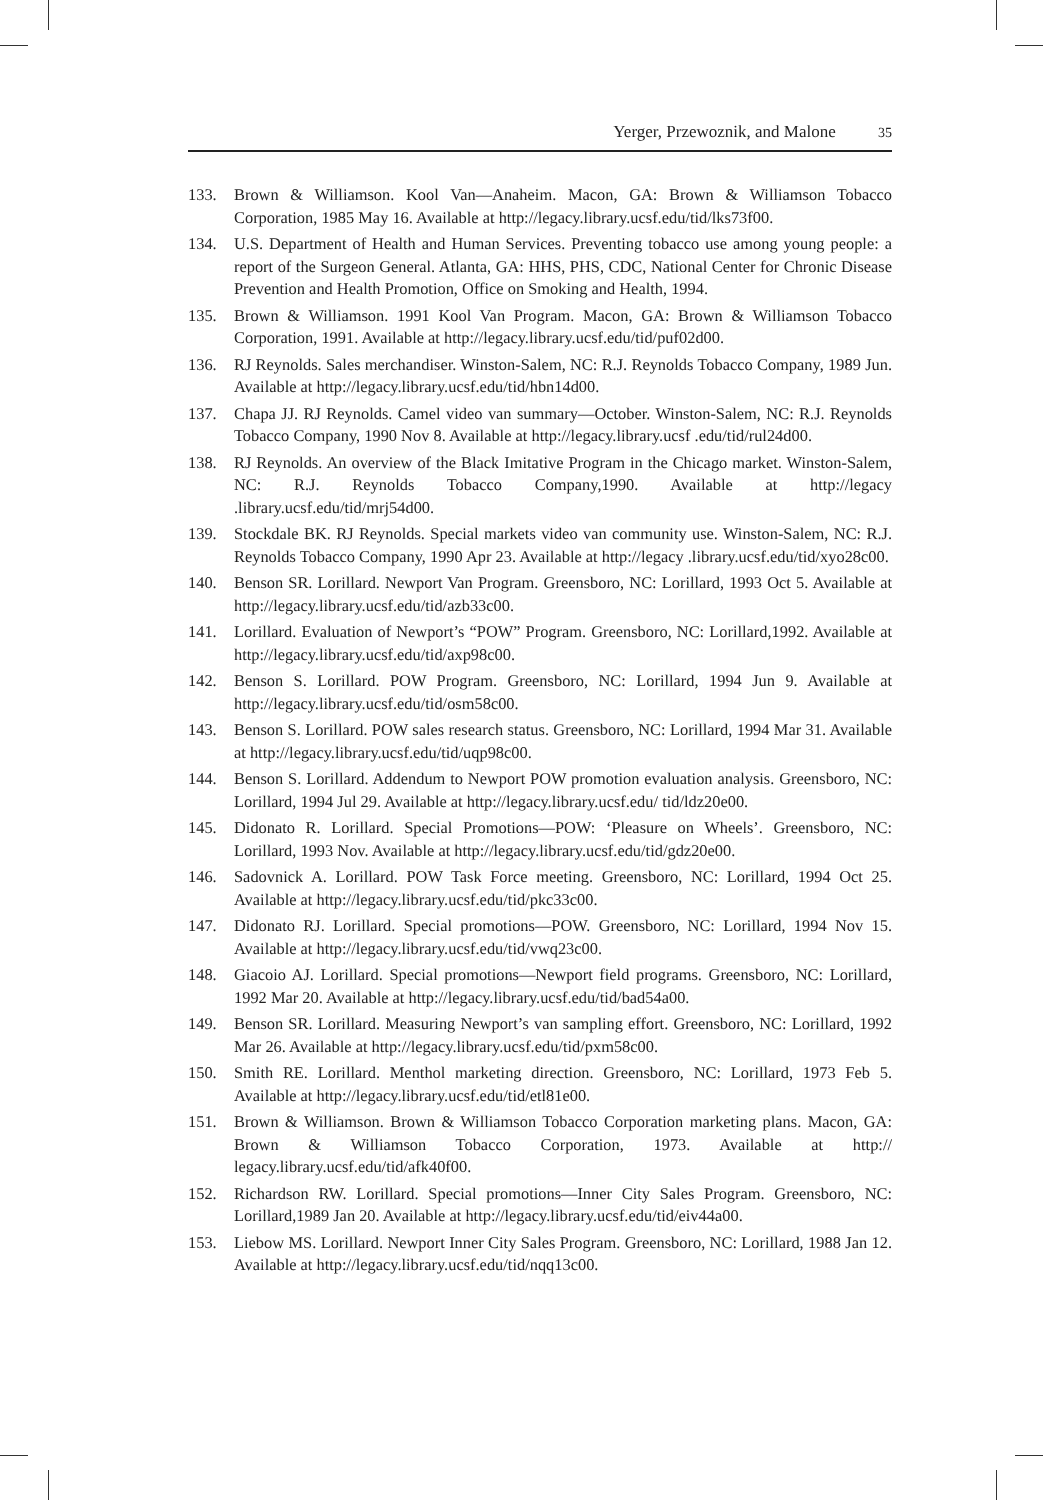Yerger, Przewoznik, and Malone 35
133. Brown & Williamson. Kool Van—Anaheim. Macon, GA: Brown & Williamson Tobacco Corporation, 1985 May 16. Available at http://legacy.library.ucsf.edu/tid/lks73f00.
134. U.S. Department of Health and Human Services. Preventing tobacco use among young people: a report of the Surgeon General. Atlanta, GA: HHS, PHS, CDC, National Center for Chronic Disease Prevention and Health Promotion, Office on Smoking and Health, 1994.
135. Brown & Williamson. 1991 Kool Van Program. Macon, GA: Brown & Williamson Tobacco Corporation, 1991. Available at http://legacy.library.ucsf.edu/tid/puf02d00.
136. RJ Reynolds. Sales merchandiser. Winston-Salem, NC: R.J. Reynolds Tobacco Company, 1989 Jun. Available at http://legacy.library.ucsf.edu/tid/hbn14d00.
137. Chapa JJ. RJ Reynolds. Camel video van summary—October. Winston-Salem, NC: R.J. Reynolds Tobacco Company, 1990 Nov 8. Available at http://legacy.library.ucsf .edu/tid/rul24d00.
138. RJ Reynolds. An overview of the Black Imitative Program in the Chicago market. Winston-Salem, NC: R.J. Reynolds Tobacco Company,1990. Available at http://legacy .library.ucsf.edu/tid/mrj54d00.
139. Stockdale BK. RJ Reynolds. Special markets video van community use. Winston-Salem, NC: R.J. Reynolds Tobacco Company, 1990 Apr 23. Available at http://legacy .library.ucsf.edu/tid/xyo28c00.
140. Benson SR. Lorillard. Newport Van Program. Greensboro, NC: Lorillard, 1993 Oct 5. Available at http://legacy.library.ucsf.edu/tid/azb33c00.
141. Lorillard. Evaluation of Newport’s “POW” Program. Greensboro, NC: Lorillard,1992. Available at http://legacy.library.ucsf.edu/tid/axp98c00.
142. Benson S. Lorillard. POW Program. Greensboro, NC: Lorillard, 1994 Jun 9. Available at http://legacy.library.ucsf.edu/tid/osm58c00.
143. Benson S. Lorillard. POW sales research status. Greensboro, NC: Lorillard, 1994 Mar 31. Available at http://legacy.library.ucsf.edu/tid/uqp98c00.
144. Benson S. Lorillard. Addendum to Newport POW promotion evaluation analysis. Greensboro, NC: Lorillard, 1994 Jul 29. Available at http://legacy.library.ucsf.edu/ tid/ldz20e00.
145. Didonato R. Lorillard. Special Promotions—POW: ‘Pleasure on Wheels’. Greensboro, NC: Lorillard, 1993 Nov. Available at http://legacy.library.ucsf.edu/tid/gdz20e00.
146. Sadovnick A. Lorillard. POW Task Force meeting. Greensboro, NC: Lorillard, 1994 Oct 25. Available at http://legacy.library.ucsf.edu/tid/pkc33c00.
147. Didonato RJ. Lorillard. Special promotions—POW. Greensboro, NC: Lorillard, 1994 Nov 15. Available at http://legacy.library.ucsf.edu/tid/vwq23c00.
148. Giacoio AJ. Lorillard. Special promotions—Newport field programs. Greensboro, NC: Lorillard, 1992 Mar 20. Available at http://legacy.library.ucsf.edu/tid/bad54a00.
149. Benson SR. Lorillard. Measuring Newport’s van sampling effort. Greensboro, NC: Lorillard, 1992 Mar 26. Available at http://legacy.library.ucsf.edu/tid/pxm58c00.
150. Smith RE. Lorillard. Menthol marketing direction. Greensboro, NC: Lorillard, 1973 Feb 5. Available at http://legacy.library.ucsf.edu/tid/etl81e00.
151. Brown & Williamson. Brown & Williamson Tobacco Corporation marketing plans. Macon, GA: Brown & Williamson Tobacco Corporation, 1973. Available at http:// legacy.library.ucsf.edu/tid/afk40f00.
152. Richardson RW. Lorillard. Special promotions—Inner City Sales Program. Greensboro, NC: Lorillard,1989 Jan 20. Available at http://legacy.library.ucsf.edu/tid/eiv44a00.
153. Liebow MS. Lorillard. Newport Inner City Sales Program. Greensboro, NC: Lorillard, 1988 Jan 12. Available at http://legacy.library.ucsf.edu/tid/nqq13c00.